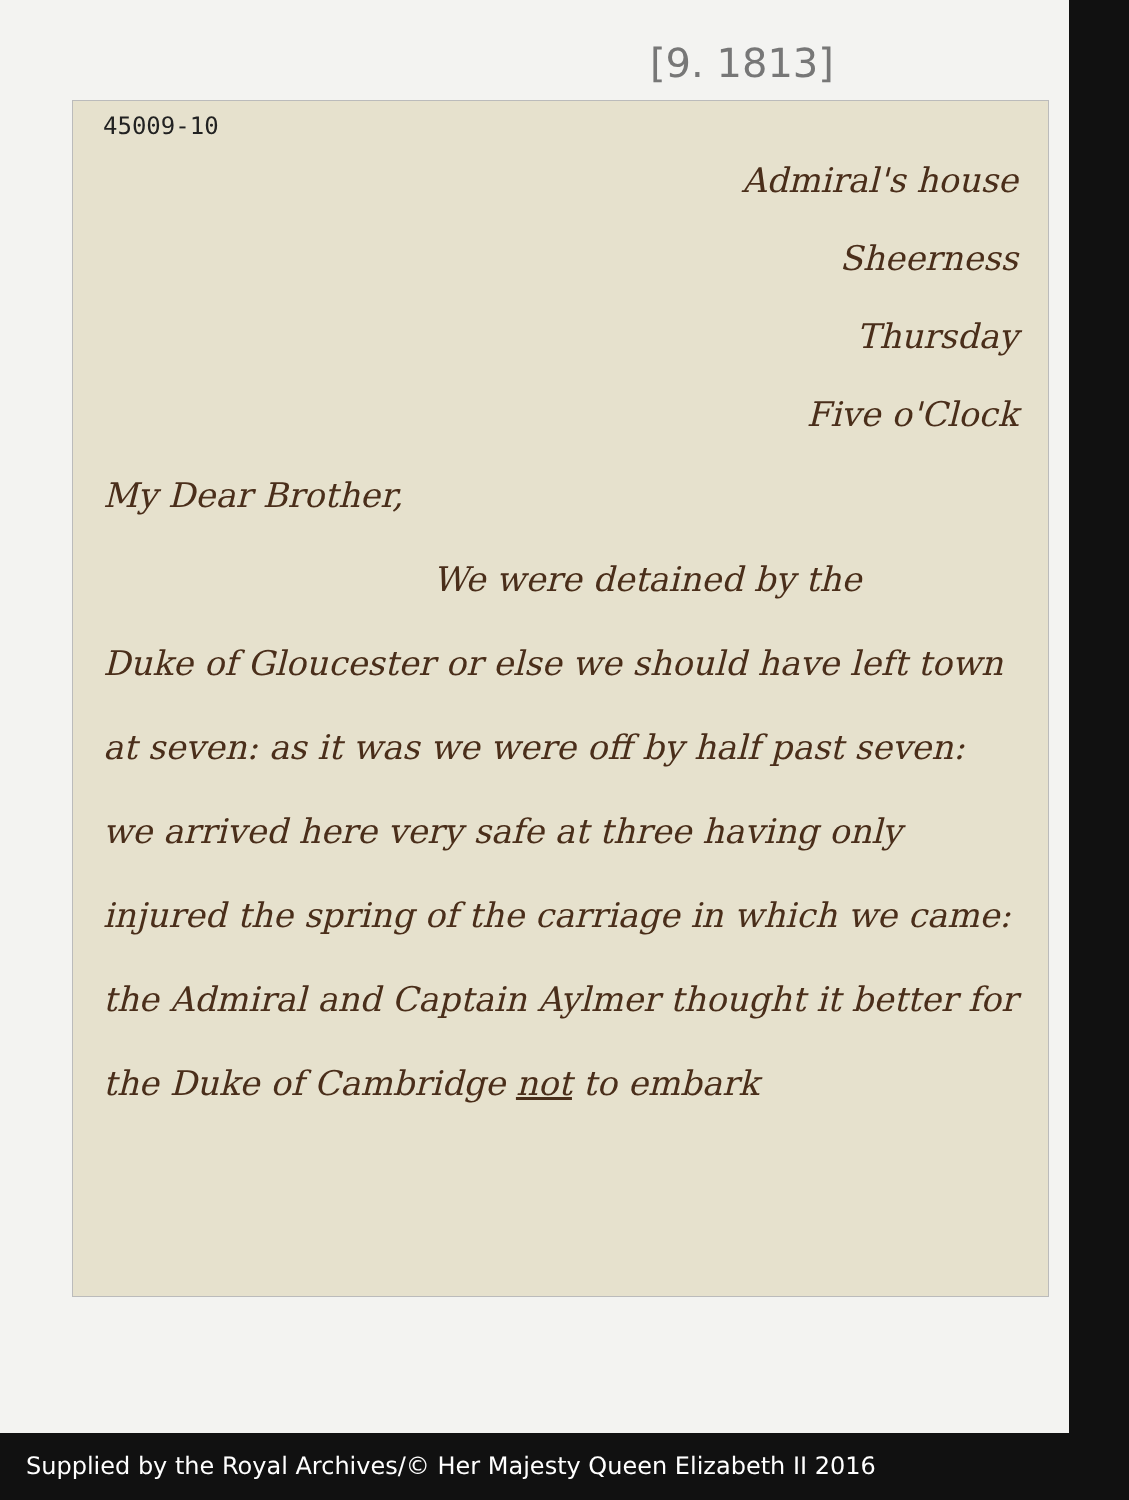[9. 1813]
45009-10
Admiral's house
Sheerness
Thursday
Five o'Clock
My Dear Brother,
We were detained by the
Duke of Gloucester or else we should have left town at seven: as it was we were off by half past seven: we arrived here very safe at three having only injured the spring of the carriage in which we came: the Admiral and Captain Aylmer thought it better for the Duke of Cambridge not to embark
Supplied by the Royal Archives/© Her Majesty Queen Elizabeth II 2016